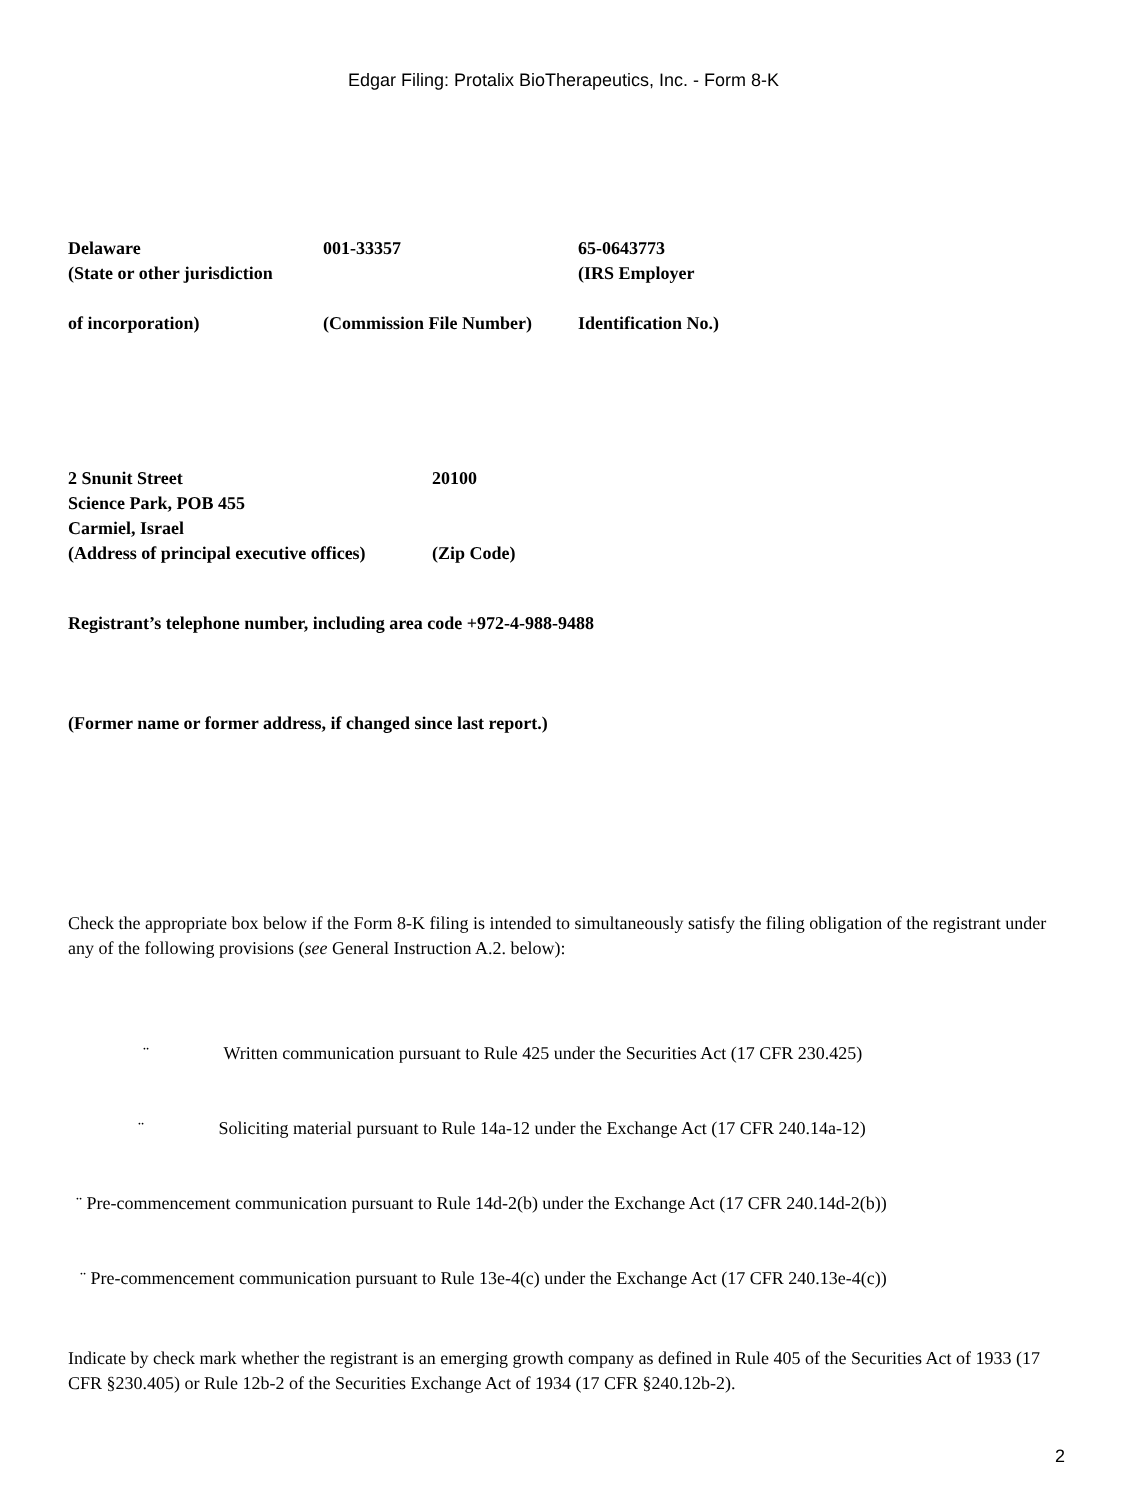Edgar Filing: Protalix BioTherapeutics, Inc. - Form 8-K
| Delaware | 001-33357 | 65-0643773 |
| (State or other jurisdiction | | (IRS Employer |
| of incorporation) | (Commission File Number) | Identification No.) |
| 2 Snunit Street Science Park, POB 455 Carmiel, Israel (Address of principal executive offices) | 20100 (Zip Code) |
Registrant’s telephone number, including area code +972-4-988-9488
(Former name or former address, if changed since last report.)
Check the appropriate box below if the Form 8-K filing is intended to simultaneously satisfy the filing obligation of the registrant under any of the following provisions (see General Instruction A.2. below):
¨ Written communication pursuant to Rule 425 under the Securities Act (17 CFR 230.425)
¨ Soliciting material pursuant to Rule 14a-12 under the Exchange Act (17 CFR 240.14a-12)
¨ Pre-commencement communication pursuant to Rule 14d-2(b) under the Exchange Act (17 CFR 240.14d-2(b))
¨ Pre-commencement communication pursuant to Rule 13e-4(c) under the Exchange Act (17 CFR 240.13e-4(c))
Indicate by check mark whether the registrant is an emerging growth company as defined in Rule 405 of the Securities Act of 1933 (17 CFR §230.405) or Rule 12b-2 of the Securities Exchange Act of 1934 (17 CFR §240.12b-2).
2